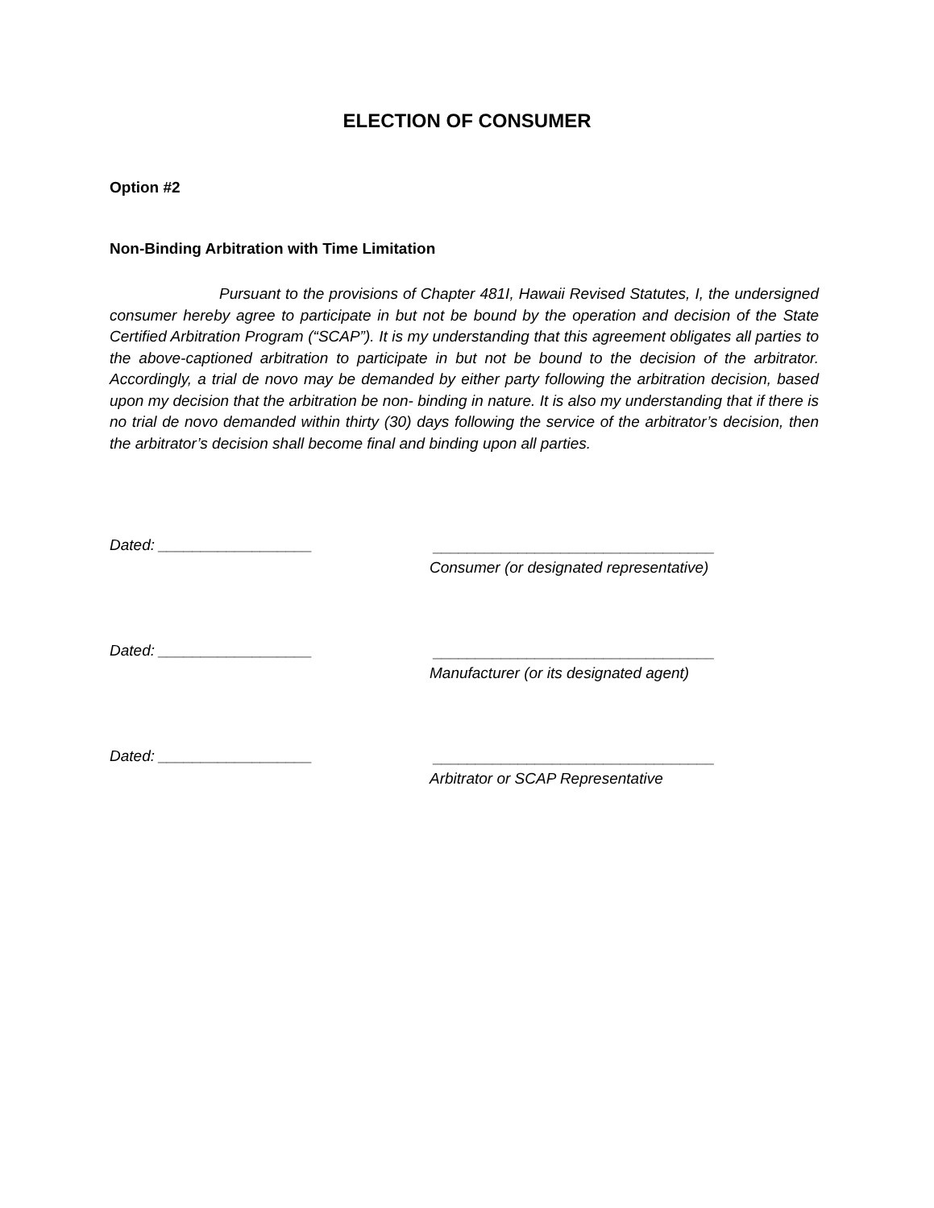ELECTION OF CONSUMER
Option #2
Non-Binding Arbitration with Time Limitation
Pursuant to the provisions of Chapter 481I, Hawaii Revised Statutes, I, the undersigned consumer hereby agree to participate in but not be bound by the operation and decision of the State Certified Arbitration Program (“SCAP”). It is my understanding that this agreement obligates all parties to the above-captioned arbitration to participate in but not be bound to the decision of the arbitrator. Accordingly, a trial de novo may be demanded by either party following the arbitration decision, based upon my decision that the arbitration be non- binding in nature. It is also my understanding that if there is no trial de novo demanded within thirty (30) days following the service of the arbitrator’s decision, then the arbitrator’s decision shall become final and binding upon all parties.
Dated: __________________
_________________________________
Consumer (or designated representative)
Dated: __________________
_________________________________
Manufacturer (or its designated agent)
Dated: __________________
_________________________________
Arbitrator or SCAP Representative